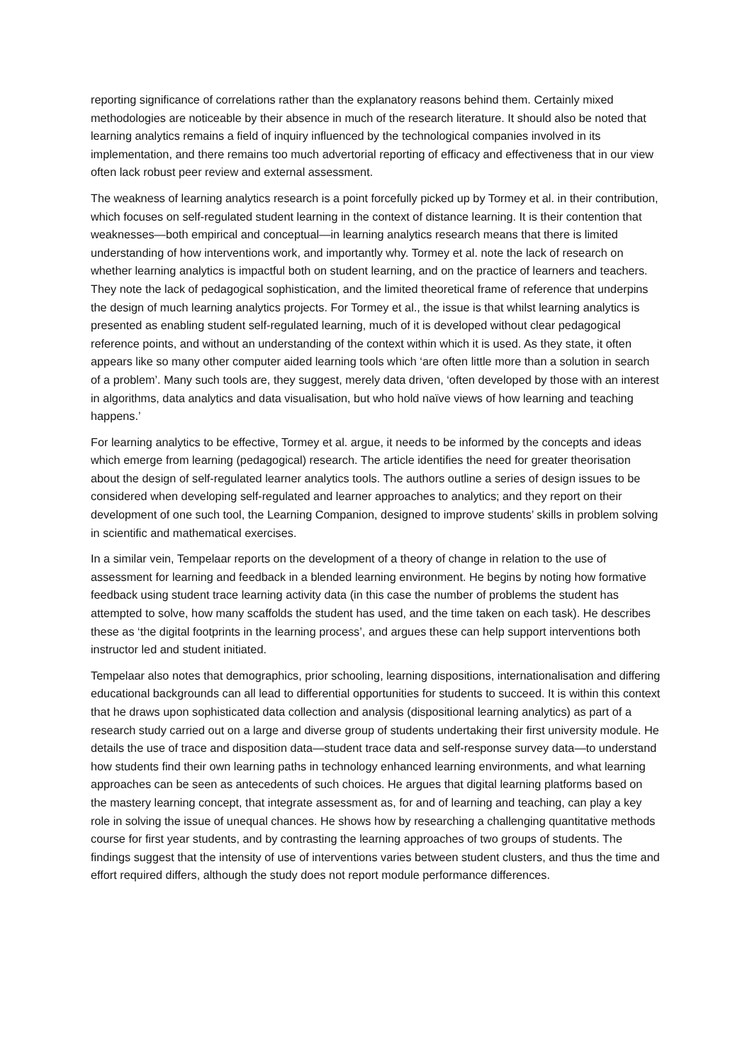reporting significance of correlations rather than the explanatory reasons behind them. Certainly mixed methodologies are noticeable by their absence in much of the research literature. It should also be noted that learning analytics remains a field of inquiry influenced by the technological companies involved in its implementation, and there remains too much advertorial reporting of efficacy and effectiveness that in our view often lack robust peer review and external assessment.
The weakness of learning analytics research is a point forcefully picked up by Tormey et al. in their contribution, which focuses on self-regulated student learning in the context of distance learning. It is their contention that weaknesses—both empirical and conceptual—in learning analytics research means that there is limited understanding of how interventions work, and importantly why. Tormey et al. note the lack of research on whether learning analytics is impactful both on student learning, and on the practice of learners and teachers. They note the lack of pedagogical sophistication, and the limited theoretical frame of reference that underpins the design of much learning analytics projects. For Tormey et al., the issue is that whilst learning analytics is presented as enabling student self-regulated learning, much of it is developed without clear pedagogical reference points, and without an understanding of the context within which it is used. As they state, it often appears like so many other computer aided learning tools which ‘are often little more than a solution in search of a problem’. Many such tools are, they suggest, merely data driven, ‘often developed by those with an interest in algorithms, data analytics and data visualisation, but who hold naïve views of how learning and teaching happens.’
For learning analytics to be effective, Tormey et al. argue, it needs to be informed by the concepts and ideas which emerge from learning (pedagogical) research. The article identifies the need for greater theorisation about the design of self-regulated learner analytics tools. The authors outline a series of design issues to be considered when developing self-regulated and learner approaches to analytics; and they report on their development of one such tool, the Learning Companion, designed to improve students’ skills in problem solving in scientific and mathematical exercises.
In a similar vein, Tempelaar reports on the development of a theory of change in relation to the use of assessment for learning and feedback in a blended learning environment. He begins by noting how formative feedback using student trace learning activity data (in this case the number of problems the student has attempted to solve, how many scaffolds the student has used, and the time taken on each task). He describes these as ‘the digital footprints in the learning process’, and argues these can help support interventions both instructor led and student initiated.
Tempelaar also notes that demographics, prior schooling, learning dispositions, internationalisation and differing educational backgrounds can all lead to differential opportunities for students to succeed. It is within this context that he draws upon sophisticated data collection and analysis (dispositional learning analytics) as part of a research study carried out on a large and diverse group of students undertaking their first university module. He details the use of trace and disposition data—student trace data and self-response survey data—to understand how students find their own learning paths in technology enhanced learning environments, and what learning approaches can be seen as antecedents of such choices. He argues that digital learning platforms based on the mastery learning concept, that integrate assessment as, for and of learning and teaching, can play a key role in solving the issue of unequal chances. He shows how by researching a challenging quantitative methods course for first year students, and by contrasting the learning approaches of two groups of students. The findings suggest that the intensity of use of interventions varies between student clusters, and thus the time and effort required differs, although the study does not report module performance differences.